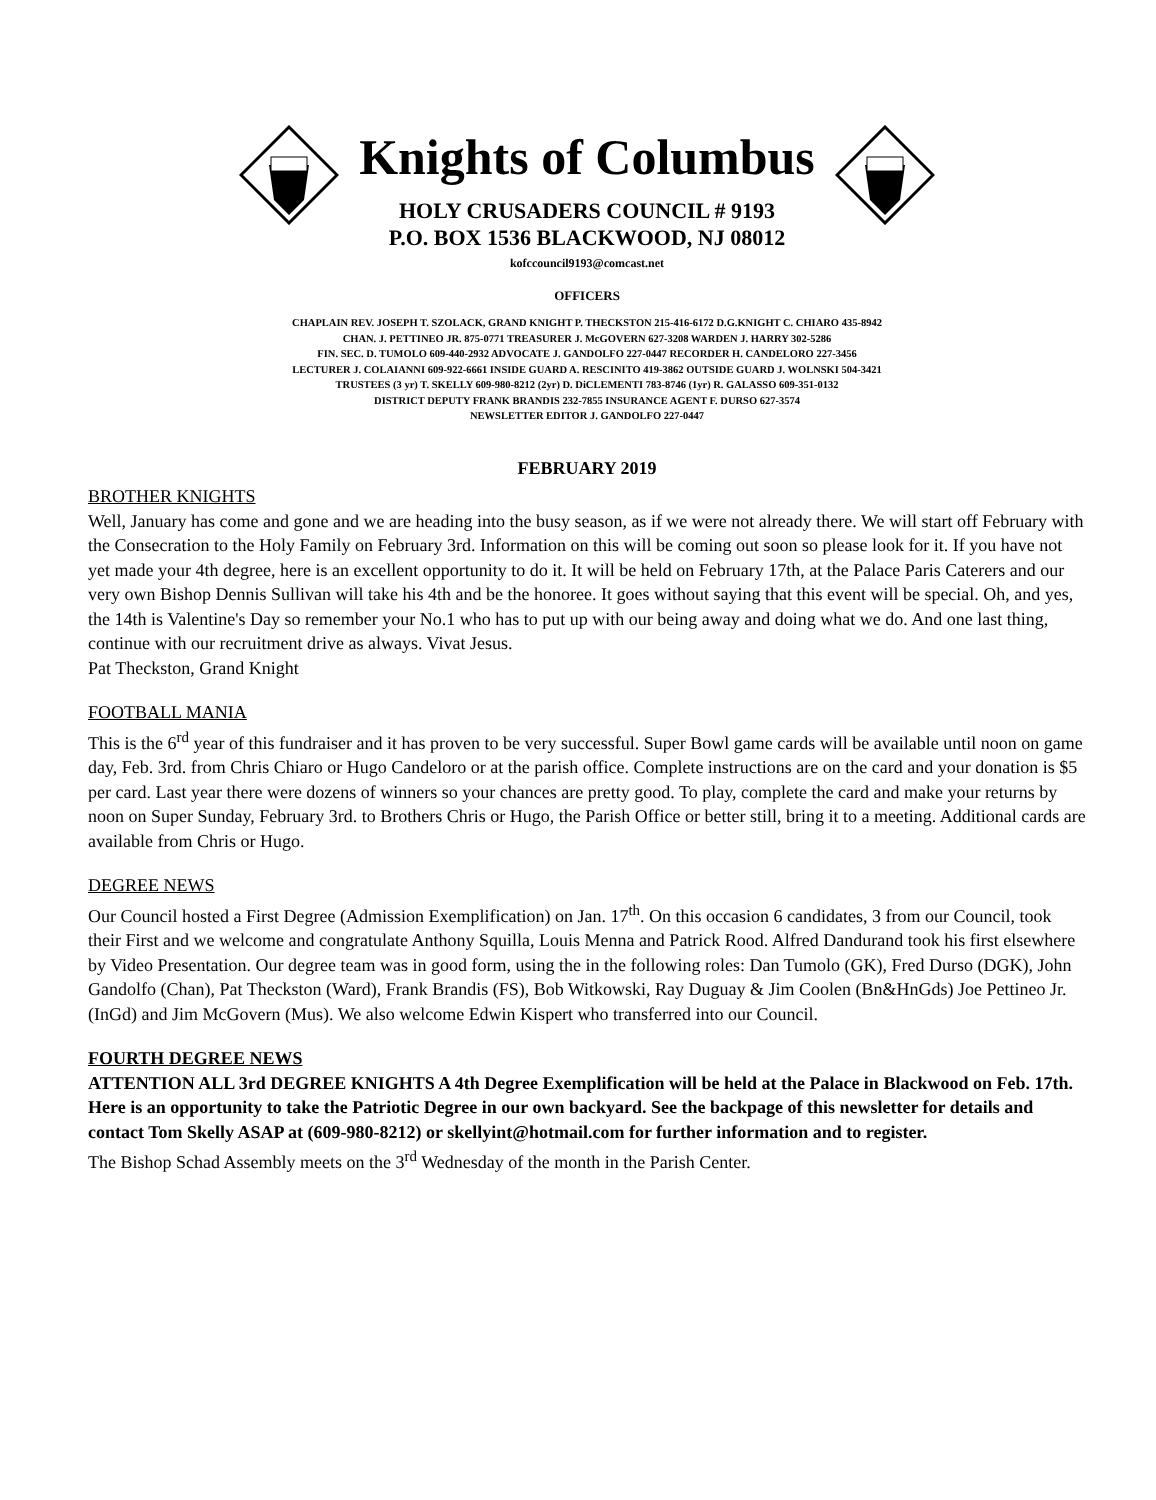Knights of Columbus
HOLY CRUSADERS COUNCIL # 9193
P.O. BOX 1536 BLACKWOOD, NJ 08012
kofccouncil9193@comcast.net
OFFICERS
CHAPLAIN REV. JOSEPH T. SZOLACK, GRAND KNIGHT P. THECKSTON 215-416-6172 D.G.KNIGHT C. CHIARO 435-8942
CHAN. J. PETTINEO JR. 875-0771 TREASURER J. McGOVERN 627-3208 WARDEN J. HARRY 302-5286
FIN. SEC. D. TUMOLO 609-440-2932 ADVOCATE J. GANDOLFO 227-0447 RECORDER H. CANDELORO 227-3456
LECTURER J. COLAIANNI 609-922-6661 INSIDE GUARD A. RESCINITO 419-3862 OUTSIDE GUARD J. WOLNSKI 504-3421
TRUSTEES (3 yr) T. SKELLY 609-980-8212 (2yr) D. DiCLEMENTI 783-8746 (1yr) R. GALASSO 609-351-0132
DISTRICT DEPUTY FRANK BRANDIS 232-7855 INSURANCE AGENT F. DURSO 627-3574
NEWSLETTER EDITOR J. GANDOLFO 227-0447
FEBRUARY 2019
BROTHER KNIGHTS
Well, January has come and gone and we are heading into the busy season, as if we were not already there. We will start off February with the Consecration to the Holy Family on February 3rd. Information on this will be coming out soon so please look for it. If you have not yet made your 4th degree, here is an excellent opportunity to do it. It will be held on February 17th, at the Palace Paris Caterers and our very own Bishop Dennis Sullivan will take his 4th and be the honoree. It goes without saying that this event will be special. Oh, and yes, the 14th is Valentine's Day so remember your No.1 who has to put up with our being away and doing what we do. And one last thing, continue with our recruitment drive as always. Vivat Jesus.
Pat Theckston, Grand Knight
FOOTBALL MANIA
This is the 6<sup>rd</sup> year of this fundraiser and it has proven to be very successful. Super Bowl game cards will be available until noon on game day, Feb. 3rd. from Chris Chiaro or Hugo Candeloro or at the parish office. Complete instructions are on the card and your donation is $5 per card. Last year there were dozens of winners so your chances are pretty good. To play, complete the card and make your returns by noon on Super Sunday, February 3rd. to Brothers Chris or Hugo, the Parish Office or better still, bring it to a meeting. Additional cards are available from Chris or Hugo.
DEGREE NEWS
Our Council hosted a First Degree (Admission Exemplification) on Jan. 17<sup>th</sup>. On this occasion 6 candidates, 3 from our Council, took their First and we welcome and congratulate Anthony Squilla, Louis Menna and Patrick Rood. Alfred Dandurand took his first elsewhere by Video Presentation. Our degree team was in good form, using the in the following roles: Dan Tumolo (GK), Fred Durso (DGK), John Gandolfo (Chan), Pat Theckston (Ward), Frank Brandis (FS), Bob Witkowski, Ray Duguay & Jim Coolen (Bn&HnGds) Joe Pettineo Jr. (InGd) and Jim McGovern (Mus). We also welcome Edwin Kispert who transferred into our Council.
FOURTH DEGREE NEWS
ATTENTION ALL 3rd DEGREE KNIGHTS A 4th Degree Exemplification will be held at the Palace in Blackwood on Feb. 17th. Here is an opportunity to take the Patriotic Degree in our own backyard. See the backpage of this newsletter for details and contact Tom Skelly ASAP at (609-980-8212) or skellyint@hotmail.com for further information and to register.
The Bishop Schad Assembly meets on the 3<sup>rd</sup> Wednesday of the month in the Parish Center.